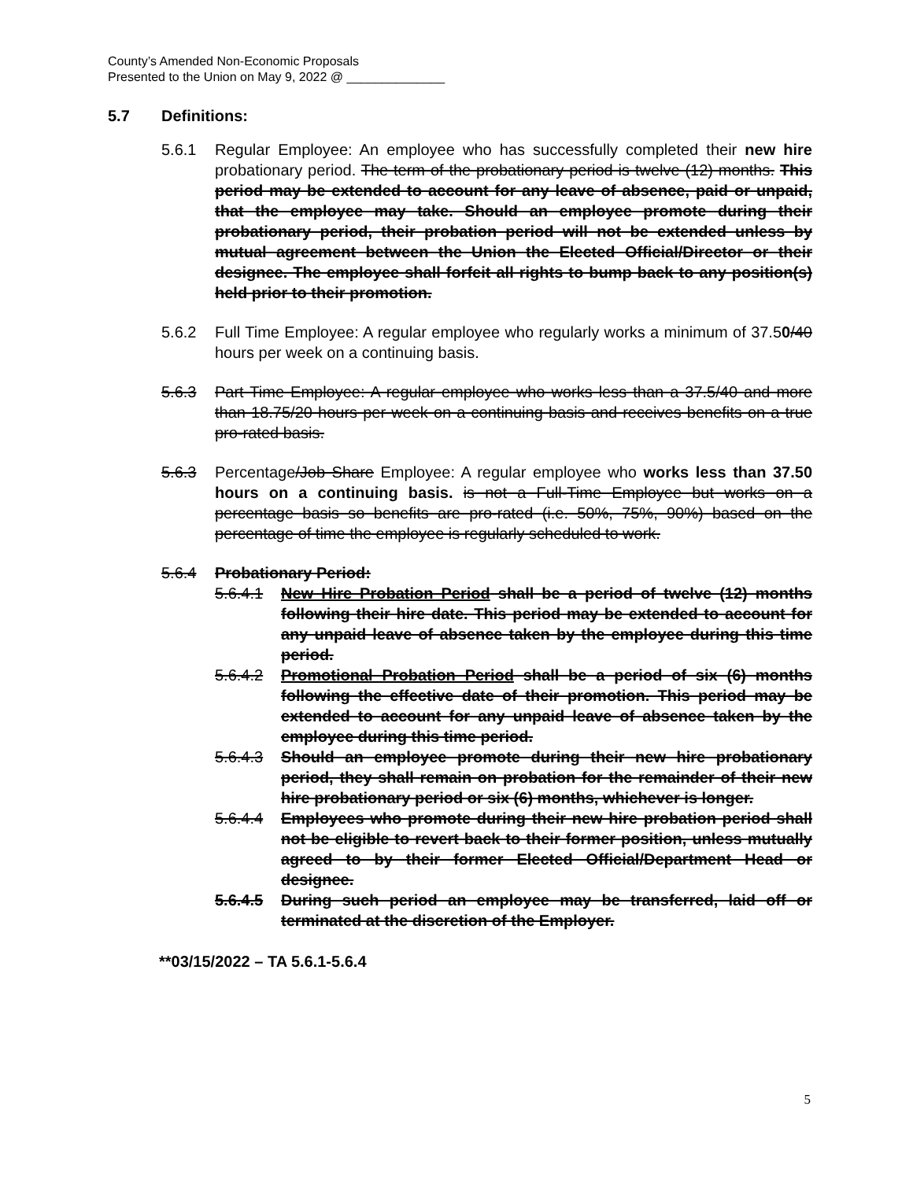County’s Amended Non-Economic Proposals
Presented to the Union on May 9, 2022 @ ______________
5.7 Definitions:
5.6.1 Regular Employee: An employee who has successfully completed their new hire probationary period. The term of the probationary period is twelve (12) months. This period may be extended to account for any leave of absence, paid or unpaid, that the employee may take. Should an employee promote during their probationary period, their probation period will not be extended unless by mutual agreement between the Union the Elected Official/Director or their designee. The employee shall forfeit all rights to bump back to any position(s) held prior to their promotion.
5.6.2 Full Time Employee: A regular employee who regularly works a minimum of 37.50/40 hours per week on a continuing basis.
5.6.3 Part Time Employee: A regular employee who works less than a 37.5/40 and more than 18.75/20 hours per week on a continuing basis and receives benefits on a true pro-rated basis.
5.6.3 Percentage/Job Share Employee: A regular employee who works less than 37.50 hours on a continuing basis. is not a Full-Time Employee but works on a percentage basis so benefits are pro-rated (i.e. 50%, 75%, 90%) based on the percentage of time the employee is regularly scheduled to work.
5.6.4 Probationary Period:
5.6.4.1 New Hire Probation Period shall be a period of twelve (12) months following their hire date. This period may be extended to account for any unpaid leave of absence taken by the employee during this time period.
5.6.4.2 Promotional Probation Period shall be a period of six (6) months following the effective date of their promotion. This period may be extended to account for any unpaid leave of absence taken by the employee during this time period.
5.6.4.3 Should an employee promote during their new hire probationary period, they shall remain on probation for the remainder of their new hire probationary period or six (6) months, whichever is longer.
5.6.4.4 Employees who promote during their new hire probation period shall not be eligible to revert back to their former position, unless mutually agreed to by their former Elected Official/Department Head or designee.
5.6.4.5 During such period an employee may be transferred, laid off or terminated at the discretion of the Employer.
**03/15/2022 – TA 5.6.1-5.6.4
5